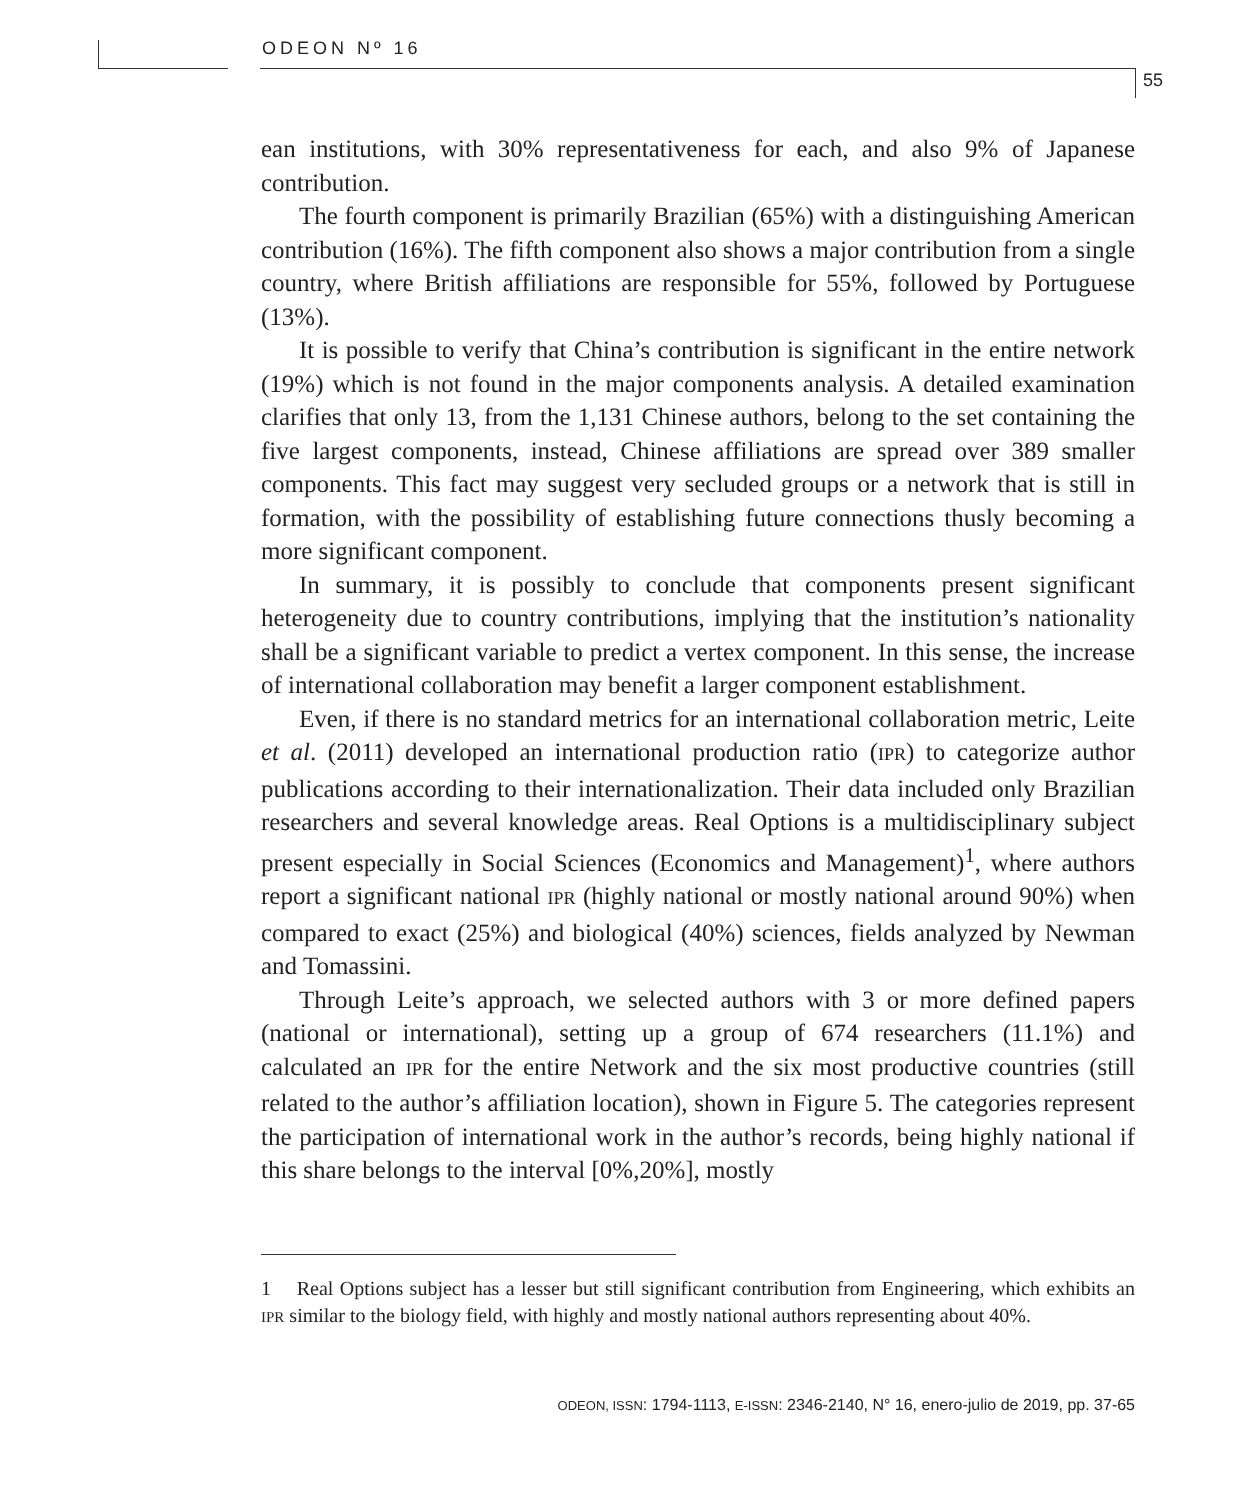ODEON Nº 16
55
ean institutions, with 30% representativeness for each, and also 9% of Japanese contribution.
The fourth component is primarily Brazilian (65%) with a distinguishing American contribution (16%). The fifth component also shows a major contribution from a single country, where British affiliations are responsible for 55%, followed by Portuguese (13%).
It is possible to verify that China’s contribution is significant in the entire network (19%) which is not found in the major components analysis. A detailed examination clarifies that only 13, from the 1,131 Chinese authors, belong to the set containing the five largest components, instead, Chinese affiliations are spread over 389 smaller components. This fact may suggest very secluded groups or a network that is still in formation, with the possibility of establishing future connections thusly becoming a more significant component.
In summary, it is possibly to conclude that components present significant heterogeneity due to country contributions, implying that the institution’s nationality shall be a significant variable to predict a vertex component. In this sense, the increase of international collaboration may benefit a larger component establishment.
Even, if there is no standard metrics for an international collaboration metric, Leite et al. (2011) developed an international production ratio (IPR) to categorize author publications according to their internationalization. Their data included only Brazilian researchers and several knowledge areas. Real Options is a multidisciplinary subject present especially in Social Sciences (Economics and Management)<sup>1</sup>, where authors report a significant national IPR (highly national or mostly national around 90%) when compared to exact (25%) and biological (40%) sciences, fields analyzed by Newman and Tomassini.
Through Leite’s approach, we selected authors with 3 or more defined papers (national or international), setting up a group of 674 researchers (11.1%) and calculated an IPR for the entire Network and the six most productive countries (still related to the author’s affiliation location), shown in Figure 5. The categories represent the participation of international work in the author’s records, being highly national if this share belongs to the interval [0%,20%], mostly
1 Real Options subject has a lesser but still significant contribution from Engineering, which exhibits an IPR similar to the biology field, with highly and mostly national authors representing about 40%.
ODEON, ISSN: 1794-1113, E-ISSN: 2346-2140, N° 16, enero-julio de 2019, pp. 37-65